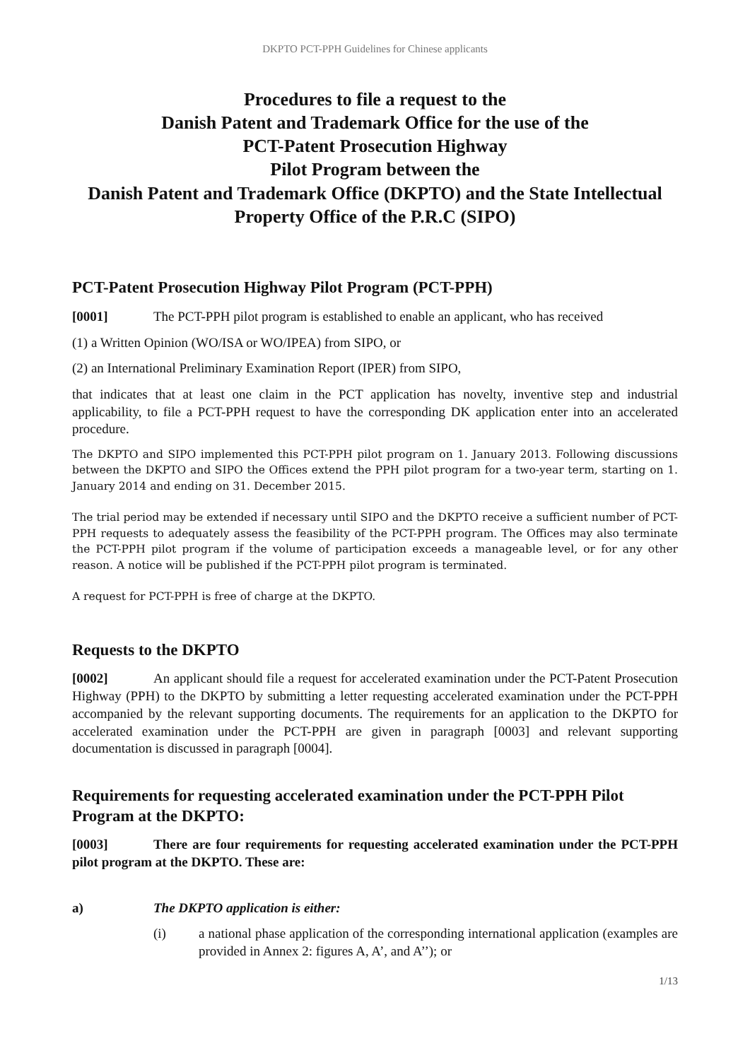DKPTO PCT-PPH Guidelines for Chinese applicants
Procedures to file a request to the
Danish Patent and Trademark Office for the use of the
PCT-Patent Prosecution Highway
Pilot Program between the
Danish Patent and Trademark Office (DKPTO) and the State Intellectual Property Office of the P.R.C (SIPO)
PCT-Patent Prosecution Highway Pilot Program (PCT-PPH)
[0001] The PCT-PPH pilot program is established to enable an applicant, who has received
(1) a Written Opinion (WO/ISA or WO/IPEA) from SIPO, or
(2) an International Preliminary Examination Report (IPER) from SIPO,
that indicates that at least one claim in the PCT application has novelty, inventive step and industrial applicability, to file a PCT-PPH request to have the corresponding DK application enter into an accelerated procedure.
The DKPTO and SIPO implemented this PCT-PPH pilot program on 1. January 2013. Following discussions between the DKPTO and SIPO the Offices extend the PPH pilot program for a two-year term, starting on 1. January 2014 and ending on 31. December 2015.
The trial period may be extended if necessary until SIPO and the DKPTO receive a sufficient number of PCT-PPH requests to adequately assess the feasibility of the PCT-PPH program. The Offices may also terminate the PCT-PPH pilot program if the volume of participation exceeds a manageable level, or for any other reason. A notice will be published if the PCT-PPH pilot program is terminated.
A request for PCT-PPH is free of charge at the DKPTO.
Requests to the DKPTO
[0002] An applicant should file a request for accelerated examination under the PCT-Patent Prosecution Highway (PPH) to the DKPTO by submitting a letter requesting accelerated examination under the PCT-PPH accompanied by the relevant supporting documents. The requirements for an application to the DKPTO for accelerated examination under the PCT-PPH are given in paragraph [0003] and relevant supporting documentation is discussed in paragraph [0004].
Requirements for requesting accelerated examination under the PCT-PPH Pilot Program at the DKPTO:
[0003] There are four requirements for requesting accelerated examination under the PCT-PPH pilot program at the DKPTO. These are:
a) The DKPTO application is either:
(i) a national phase application of the corresponding international application (examples are provided in Annex 2: figures A, A’, and A’’); or
1/13